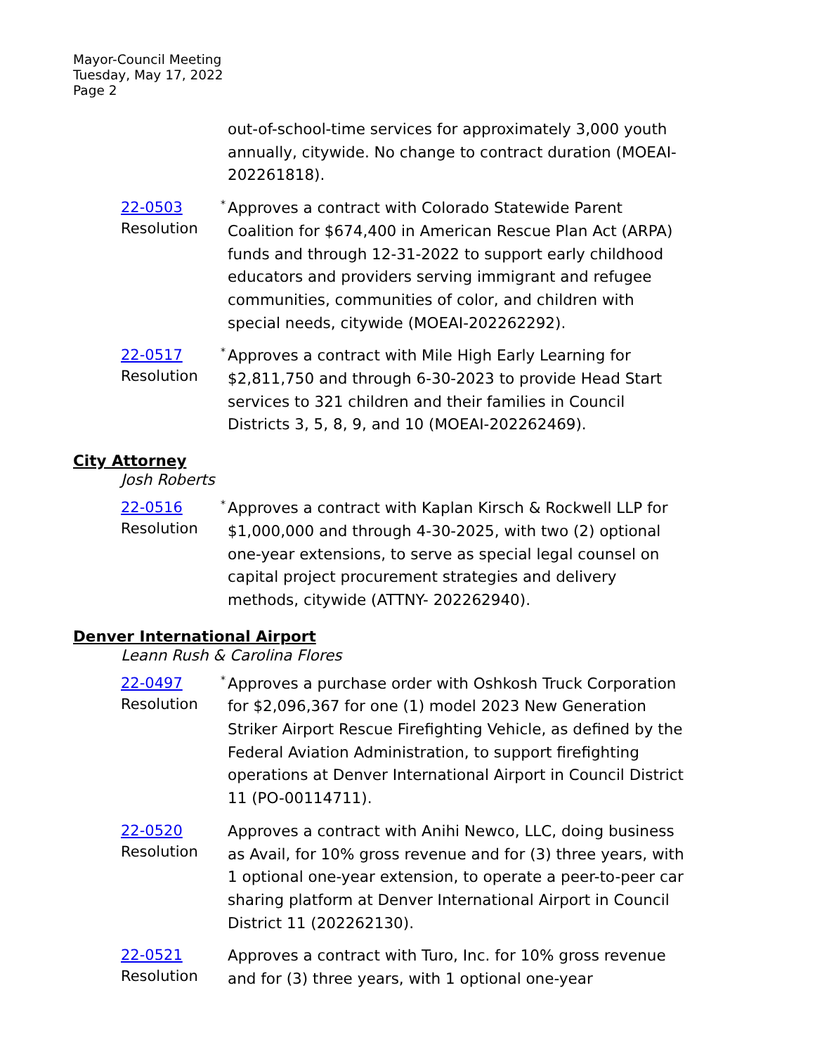Mayor-Council Meeting
Tuesday, May 17, 2022
Page 2
out-of-school-time services for approximately 3,000 youth annually, citywide. No change to contract duration (MOEAI-202261818).
22-0503
Resolution
* Approves a contract with Colorado Statewide Parent Coalition for $674,400 in American Rescue Plan Act (ARPA) funds and through 12-31-2022 to support early childhood educators and providers serving immigrant and refugee communities, communities of color, and children with special needs, citywide (MOEAI-202262292).
22-0517
Resolution
* Approves a contract with Mile High Early Learning for $2,811,750 and through 6-30-2023 to provide Head Start services to 321 children and their families in Council Districts 3, 5, 8, 9, and 10 (MOEAI-202262469).
City Attorney
Josh Roberts
22-0516
Resolution
* Approves a contract with Kaplan Kirsch & Rockwell LLP for $1,000,000 and through 4-30-2025, with two (2) optional one-year extensions, to serve as special legal counsel on capital project procurement strategies and delivery methods, citywide (ATTNY- 202262940).
Denver International Airport
Leann Rush & Carolina Flores
22-0497
Resolution
* Approves a purchase order with Oshkosh Truck Corporation for $2,096,367 for one (1) model 2023 New Generation Striker Airport Rescue Firefighting Vehicle, as defined by the Federal Aviation Administration, to support firefighting operations at Denver International Airport in Council District 11 (PO-00114711).
22-0520
Resolution
Approves a contract with Anihi Newco, LLC, doing business as Avail, for 10% gross revenue and for (3) three years, with 1 optional one-year extension, to operate a peer-to-peer car sharing platform at Denver International Airport in Council District 11 (202262130).
22-0521
Resolution
Approves a contract with Turo, Inc. for 10% gross revenue and for (3) three years, with 1 optional one-year